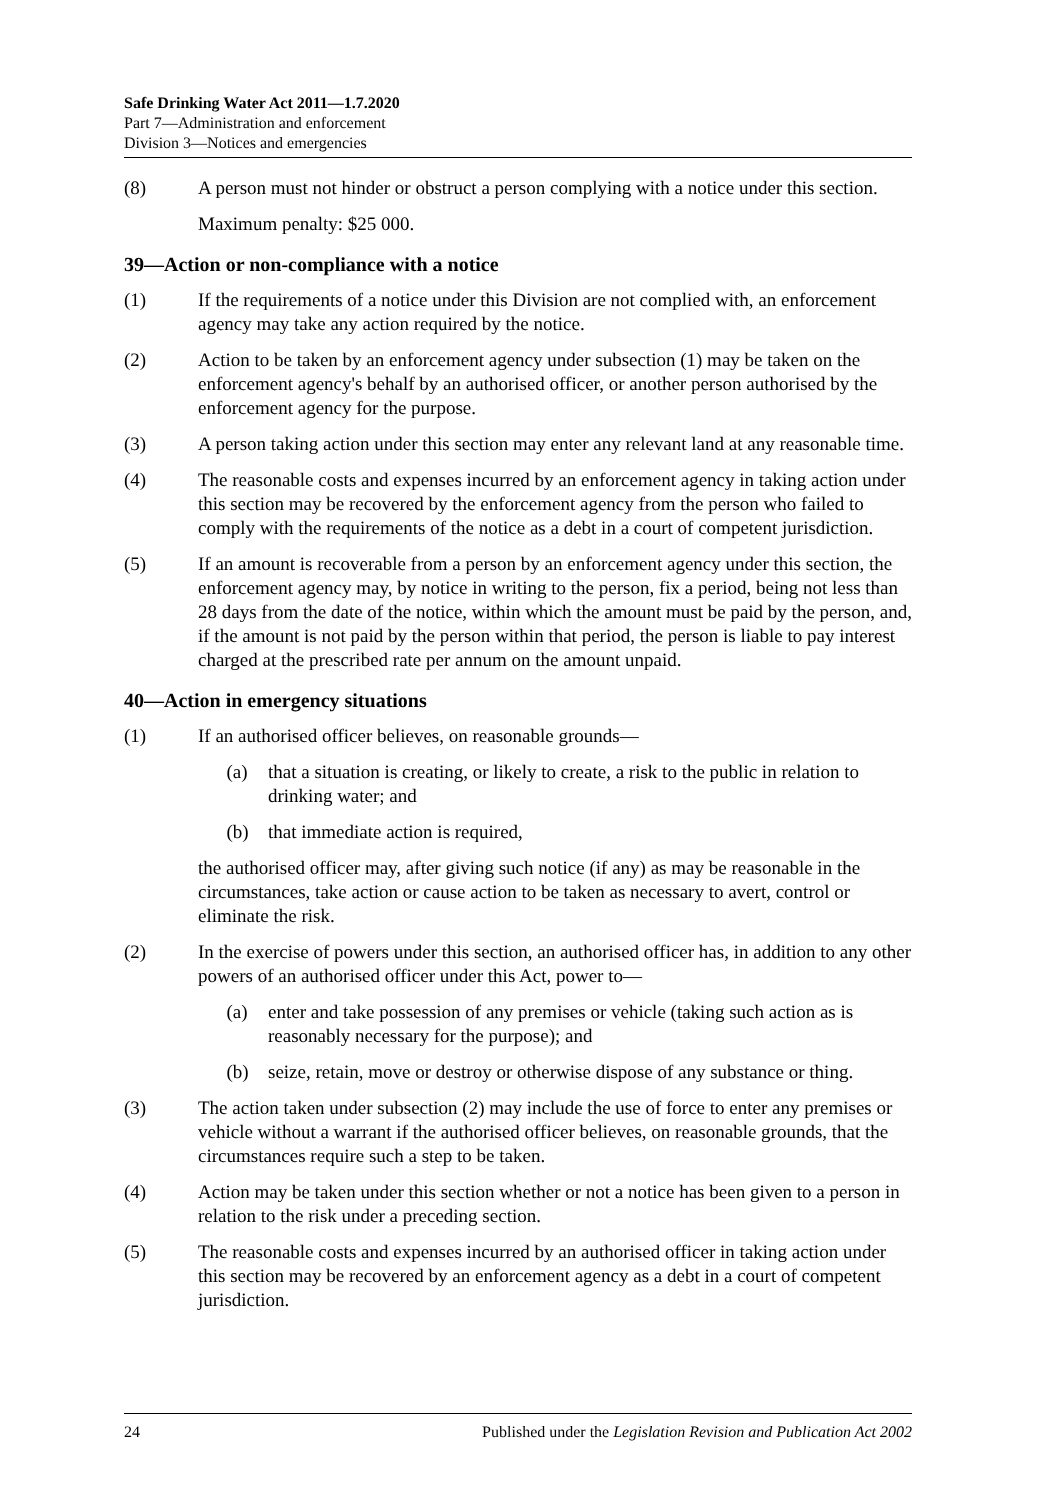Safe Drinking Water Act 2011—1.7.2020
Part 7—Administration and enforcement
Division 3—Notices and emergencies
(8) A person must not hinder or obstruct a person complying with a notice under this section.
Maximum penalty: $25 000.
39—Action or non-compliance with a notice
(1) If the requirements of a notice under this Division are not complied with, an enforcement agency may take any action required by the notice.
(2) Action to be taken by an enforcement agency under subsection (1) may be taken on the enforcement agency's behalf by an authorised officer, or another person authorised by the enforcement agency for the purpose.
(3) A person taking action under this section may enter any relevant land at any reasonable time.
(4) The reasonable costs and expenses incurred by an enforcement agency in taking action under this section may be recovered by the enforcement agency from the person who failed to comply with the requirements of the notice as a debt in a court of competent jurisdiction.
(5) If an amount is recoverable from a person by an enforcement agency under this section, the enforcement agency may, by notice in writing to the person, fix a period, being not less than 28 days from the date of the notice, within which the amount must be paid by the person, and, if the amount is not paid by the person within that period, the person is liable to pay interest charged at the prescribed rate per annum on the amount unpaid.
40—Action in emergency situations
(1) If an authorised officer believes, on reasonable grounds—
(a) that a situation is creating, or likely to create, a risk to the public in relation to drinking water; and
(b) that immediate action is required,
the authorised officer may, after giving such notice (if any) as may be reasonable in the circumstances, take action or cause action to be taken as necessary to avert, control or eliminate the risk.
(2) In the exercise of powers under this section, an authorised officer has, in addition to any other powers of an authorised officer under this Act, power to—
(a) enter and take possession of any premises or vehicle (taking such action as is reasonably necessary for the purpose); and
(b) seize, retain, move or destroy or otherwise dispose of any substance or thing.
(3) The action taken under subsection (2) may include the use of force to enter any premises or vehicle without a warrant if the authorised officer believes, on reasonable grounds, that the circumstances require such a step to be taken.
(4) Action may be taken under this section whether or not a notice has been given to a person in relation to the risk under a preceding section.
(5) The reasonable costs and expenses incurred by an authorised officer in taking action under this section may be recovered by an enforcement agency as a debt in a court of competent jurisdiction.
24 Published under the Legislation Revision and Publication Act 2002